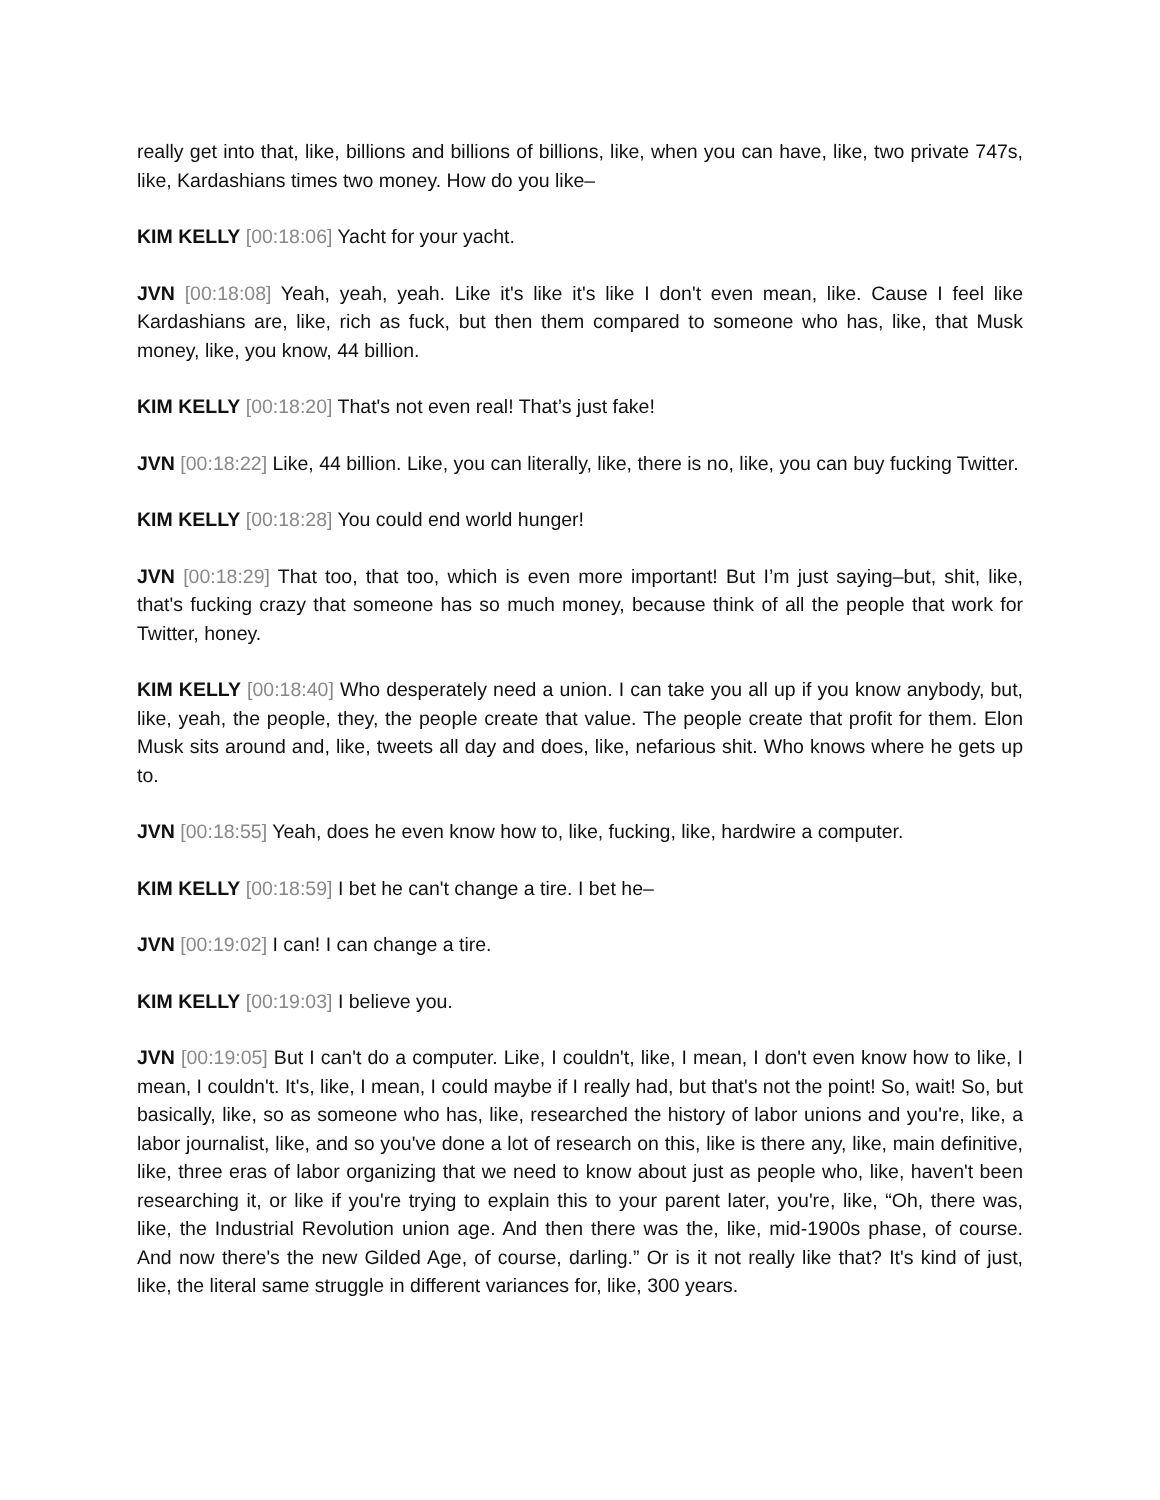really get into that, like, billions and billions of billions, like, when you can have, like, two private 747s, like, Kardashians times two money. How do you like–
KIM KELLY [00:18:06] Yacht for your yacht.
JVN [00:18:08] Yeah, yeah, yeah. Like it's like it's like I don't even mean, like. Cause I feel like Kardashians are, like, rich as fuck, but then them compared to someone who has, like, that Musk money, like, you know, 44 billion.
KIM KELLY [00:18:20] That's not even real! That’s just fake!
JVN [00:18:22] Like, 44 billion. Like, you can literally, like, there is no, like, you can buy fucking Twitter.
KIM KELLY [00:18:28] You could end world hunger!
JVN [00:18:29] That too, that too, which is even more important! But I’m just saying–but, shit, like, that's fucking crazy that someone has so much money, because think of all the people that work for Twitter, honey.
KIM KELLY [00:18:40] Who desperately need a union. I can take you all up if you know anybody, but, like, yeah, the people, they, the people create that value. The people create that profit for them. Elon Musk sits around and, like, tweets all day and does, like, nefarious shit. Who knows where he gets up to.
JVN [00:18:55] Yeah, does he even know how to, like, fucking, like, hardwire a computer.
KIM KELLY [00:18:59] I bet he can't change a tire. I bet he–
JVN [00:19:02] I can! I can change a tire.
KIM KELLY [00:19:03] I believe you.
JVN [00:19:05] But I can't do a computer. Like, I couldn't, like, I mean, I don't even know how to like, I mean, I couldn't. It's, like, I mean, I could maybe if I really had, but that's not the point! So, wait! So, but basically, like, so as someone who has, like, researched the history of labor unions and you're, like, a labor journalist, like, and so you've done a lot of research on this, like is there any, like, main definitive, like, three eras of labor organizing that we need to know about just as people who, like, haven't been researching it, or like if you're trying to explain this to your parent later, you're, like, “Oh, there was, like, the Industrial Revolution union age. And then there was the, like, mid-1900s phase, of course. And now there's the new Gilded Age, of course, darling.” Or is it not really like that? It's kind of just, like, the literal same struggle in different variances for, like, 300 years.